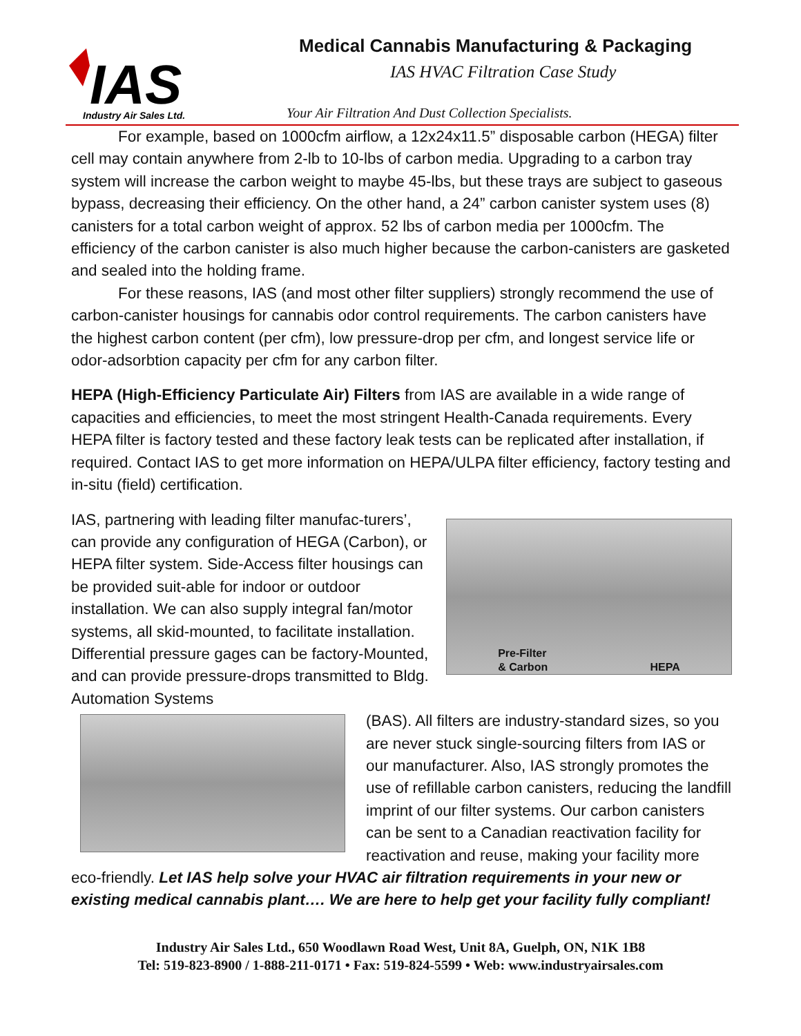IAS
Industry Air Sales Ltd.
Medical Cannabis Manufacturing & Packaging
IAS HVAC Filtration Case Study
Your Air Filtration And Dust Collection Specialists.
For example, based on 1000cfm airflow, a 12x24x11.5” disposable carbon (HEGA) filter cell may contain anywhere from 2-lb to 10-lbs of carbon media. Upgrading to a carbon tray system will increase the carbon weight to maybe 45-lbs, but these trays are subject to gaseous bypass, decreasing their efficiency. On the other hand, a 24” carbon canister system uses (8) canisters for a total carbon weight of approx. 52 lbs of carbon media per 1000cfm. The efficiency of the carbon canister is also much higher because the carbon-canisters are gasketed and sealed into the holding frame.
For these reasons, IAS (and most other filter suppliers) strongly recommend the use of carbon-canister housings for cannabis odor control requirements. The carbon canisters have the highest carbon content (per cfm), low pressure-drop per cfm, and longest service life or odor-adsorbtion capacity per cfm for any carbon filter.
HEPA (High-Efficiency Particulate Air) Filters from IAS are available in a wide range of capacities and efficiencies, to meet the most stringent Health-Canada requirements. Every HEPA filter is factory tested and these factory leak tests can be replicated after installation, if required. Contact IAS to get more information on HEPA/ULPA filter efficiency, factory testing and in-situ (field) certification.
Pre-Filter
& Carbon HEPA
IAS, partnering with leading filter manufac-turers’, can provide any configuration of HEGA (Carbon), or HEPA filter system. Side-Access filter housings can be provided suit-able for indoor or outdoor installation. We can also supply integral fan/motor systems, all skid-mounted, to facilitate installation. Differential pressure gages can be factory-Mounted, and can provide pressure-drops transmitted to Bldg. Automation Systems
(BAS). All filters are industry-standard sizes, so you are never stuck single-sourcing filters from IAS or our manufacturer. Also, IAS strongly promotes the use of refillable carbon canisters, reducing the landfill imprint of our filter systems. Our carbon canisters can be sent to a Canadian reactivation facility for reactivation and reuse, making your facility more eco-friendly. Let IAS help solve your HVAC air filtration requirements in your new or existing medical cannabis plant…. We are here to help get your facility fully compliant!
Industry Air Sales Ltd., 650 Woodlawn Road West, Unit 8A, Guelph, ON, N1K 1B8
Tel: 519-823-8900 / 1-888-211-0171 • Fax: 519-824-5599 • Web: www.industryairsales.com